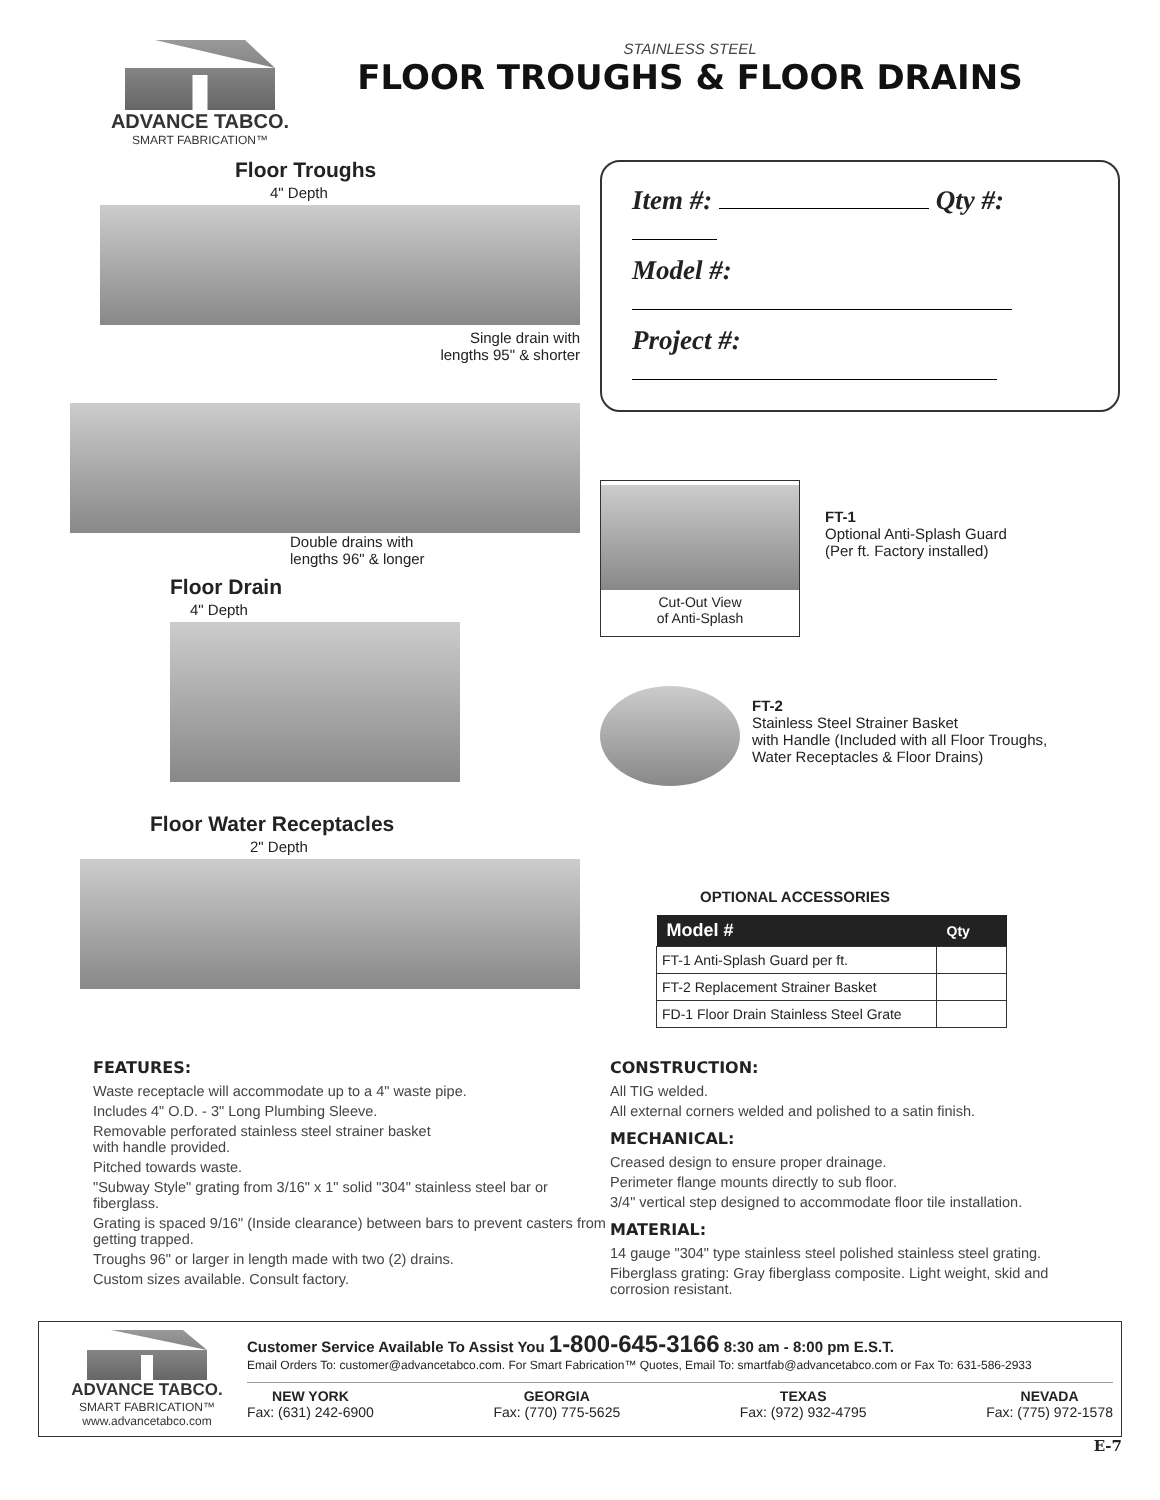ADVANCE TABCO.
SMART FABRICATION™
STAINLESS STEEL
FLOOR TROUGHS & FLOOR DRAINS
Floor Troughs
4" Depth
Single drain with
lengths 95" & shorter
Double drains with
lengths 96" & longer
Floor Drain
4" Depth
Floor Water Receptacles
2" Depth
Item #: Qty #:
Model #:
Project #:
Cut-Out View
of Anti-Splash
FT-1
Optional Anti-Splash Guard
(Per ft. Factory installed)
FT-2
Stainless Steel Strainer Basket
with Handle (Included with all Floor Troughs,
Water Receptacles & Floor Drains)
OPTIONAL ACCESSORIES
| Model # | Qty |
| --- | --- |
| FT-1 Anti-Splash Guard per ft. | |
| FT-2 Replacement Strainer Basket | |
| FD-1 Floor Drain Stainless Steel Grate | |
FEATURES:
Waste receptacle will accommodate up to a 4" waste pipe.
Includes 4" O.D. - 3" Long Plumbing Sleeve.
Removable perforated stainless steel strainer basket
with handle provided.
Pitched towards waste.
"Subway Style" grating from 3/16" x 1" solid "304" stainless steel bar or fiberglass.
Grating is spaced 9/16" (Inside clearance) between bars to prevent casters from getting trapped.
Troughs 96" or larger in length made with two (2) drains.
Custom sizes available. Consult factory.
CONSTRUCTION:
All TIG welded.
All external corners welded and polished to a satin finish.
MECHANICAL:
Creased design to ensure proper drainage.
Perimeter flange mounts directly to sub floor.
3/4" vertical step designed to accommodate floor tile installation.
MATERIAL:
14 gauge "304" type stainless steel polished stainless steel grating.
Fiberglass grating: Gray fiberglass composite. Light weight, skid and corrosion resistant.
ADVANCE TABCO.
SMART FABRICATION™
www.advancetabco.com
Customer Service Available To Assist You 1-800-645-3166 8:30 am - 8:00 pm E.S.T.
Email Orders To: customer@advancetabco.com. For Smart Fabrication™ Quotes, Email To: smartfab@advancetabco.com or Fax To: 631-586-2933
NEW YORK
Fax: (631) 242-6900
GEORGIA
Fax: (770) 775-5625
TEXAS
Fax: (972) 932-4795
NEVADA
Fax: (775) 972-1578
E-7